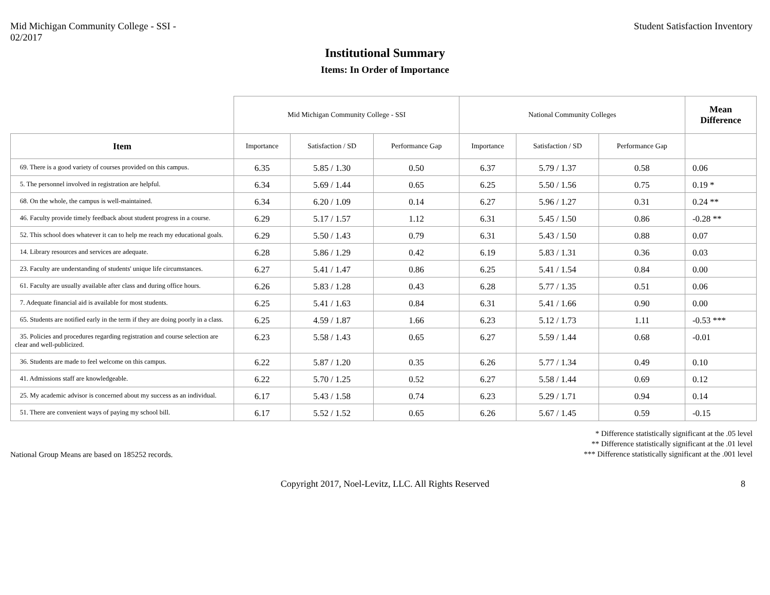Mid Michigan Community College - SSI -
02/2017
Student Satisfaction Inventory
Institutional Summary
Items: In Order of Importance
| | Mid Michigan Community College - SSI | | | National Community Colleges | | | Mean Difference |
| Item | Importance | Satisfaction / SD | Performance Gap | Importance | Satisfaction / SD | Performance Gap | |
| 69. There is a good variety of courses provided on this campus. | 6.35 | 5.85 / 1.30 | 0.50 | 6.37 | 5.79 / 1.37 | 0.58 | 0.06 |
| 5. The personnel involved in registration are helpful. | 6.34 | 5.69 / 1.44 | 0.65 | 6.25 | 5.50 / 1.56 | 0.75 | 0.19 * |
| 68. On the whole, the campus is well-maintained. | 6.34 | 6.20 / 1.09 | 0.14 | 6.27 | 5.96 / 1.27 | 0.31 | 0.24 ** |
| 46. Faculty provide timely feedback about student progress in a course. | 6.29 | 5.17 / 1.57 | 1.12 | 6.31 | 5.45 / 1.50 | 0.86 | -0.28 ** |
| 52. This school does whatever it can to help me reach my educational goals. | 6.29 | 5.50 / 1.43 | 0.79 | 6.31 | 5.43 / 1.50 | 0.88 | 0.07 |
| 14. Library resources and services are adequate. | 6.28 | 5.86 / 1.29 | 0.42 | 6.19 | 5.83 / 1.31 | 0.36 | 0.03 |
| 23. Faculty are understanding of students' unique life circumstances. | 6.27 | 5.41 / 1.47 | 0.86 | 6.25 | 5.41 / 1.54 | 0.84 | 0.00 |
| 61. Faculty are usually available after class and during office hours. | 6.26 | 5.83 / 1.28 | 0.43 | 6.28 | 5.77 / 1.35 | 0.51 | 0.06 |
| 7. Adequate financial aid is available for most students. | 6.25 | 5.41 / 1.63 | 0.84 | 6.31 | 5.41 / 1.66 | 0.90 | 0.00 |
| 65. Students are notified early in the term if they are doing poorly in a class. | 6.25 | 4.59 / 1.87 | 1.66 | 6.23 | 5.12 / 1.73 | 1.11 | -0.53 *** |
| 35. Policies and procedures regarding registration and course selection are clear and well-publicized. | 6.23 | 5.58 / 1.43 | 0.65 | 6.27 | 5.59 / 1.44 | 0.68 | -0.01 |
| 36. Students are made to feel welcome on this campus. | 6.22 | 5.87 / 1.20 | 0.35 | 6.26 | 5.77 / 1.34 | 0.49 | 0.10 |
| 41. Admissions staff are knowledgeable. | 6.22 | 5.70 / 1.25 | 0.52 | 6.27 | 5.58 / 1.44 | 0.69 | 0.12 |
| 25. My academic advisor is concerned about my success as an individual. | 6.17 | 5.43 / 1.58 | 0.74 | 6.23 | 5.29 / 1.71 | 0.94 | 0.14 |
| 51. There are convenient ways of paying my school bill. | 6.17 | 5.52 / 1.52 | 0.65 | 6.26 | 5.67 / 1.45 | 0.59 | -0.15 |
National Group Means are based on 185252 records.
* Difference statistically significant at the .05 level
** Difference statistically significant at the .01 level
*** Difference statistically significant at the .001 level
Copyright 2017, Noel-Levitz, LLC. All Rights Reserved 8